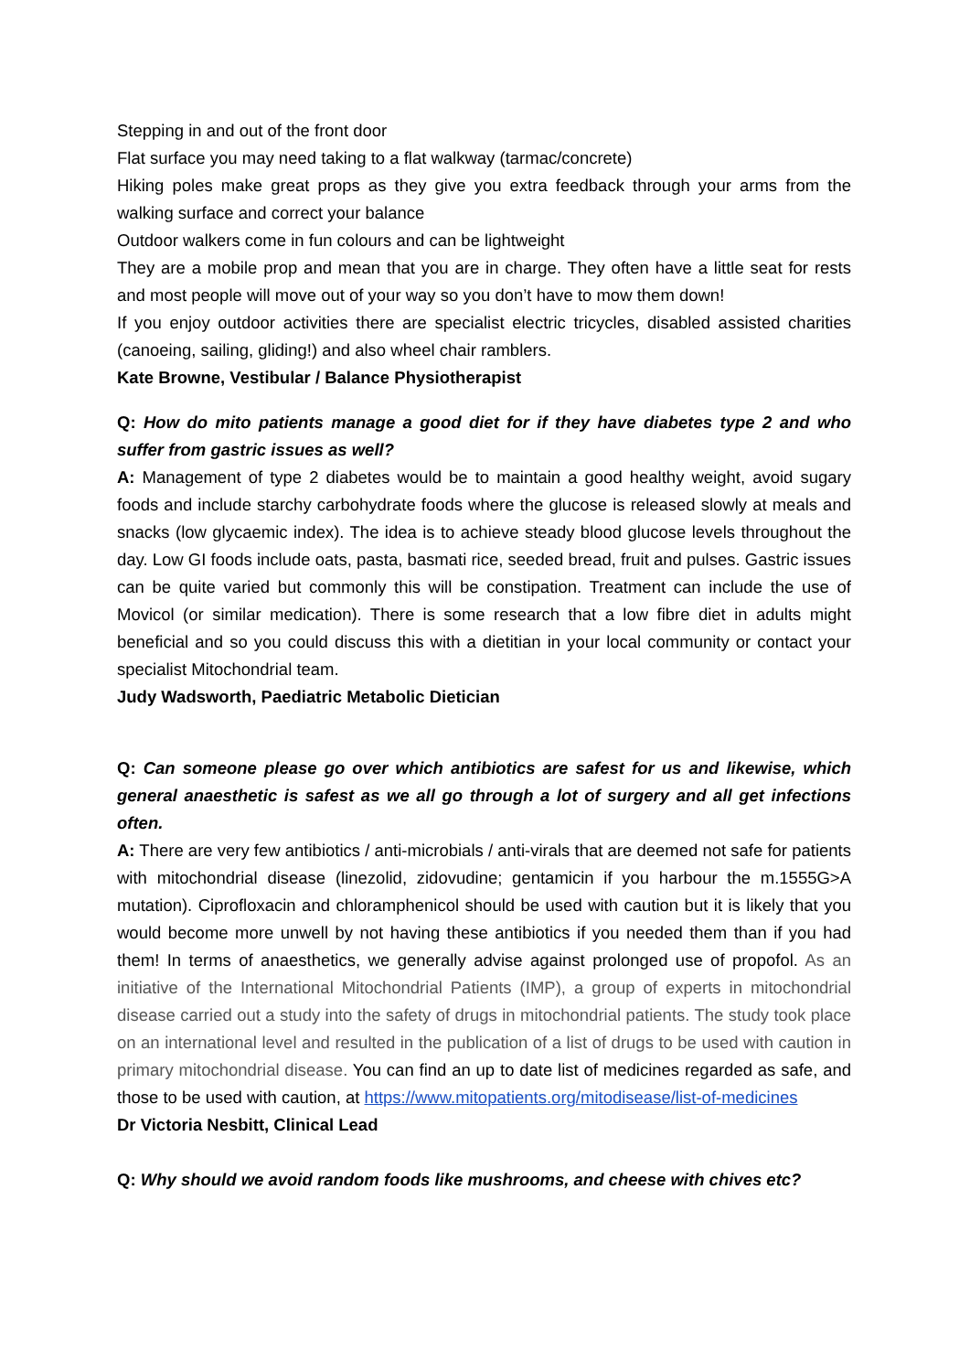Stepping in and out of the front door
Flat surface you may need taking to a flat walkway (tarmac/concrete)
Hiking poles make great props as they give you extra feedback through your arms from the walking surface and correct your balance
Outdoor walkers come in fun colours and can be lightweight
They are a mobile prop and mean that you are in charge. They often have a little seat for rests and most people will move out of your way so you don’t have to mow them down!
If you enjoy outdoor activities there are specialist electric tricycles, disabled assisted charities (canoeing, sailing, gliding!) and also wheel chair ramblers.
Kate Browne, Vestibular / Balance Physiotherapist
Q: How do mito patients manage a good diet for if they have diabetes type 2 and who suffer from gastric issues as well?
A: Management of type 2 diabetes would be to maintain a good healthy weight, avoid sugary foods and include starchy carbohydrate foods where the glucose is released slowly at meals and snacks (low glycaemic index). The idea is to achieve steady blood glucose levels throughout the day. Low GI foods include oats, pasta, basmati rice, seeded bread, fruit and pulses. Gastric issues can be quite varied but commonly this will be constipation. Treatment can include the use of Movicol (or similar medication). There is some research that a low fibre diet in adults might beneficial and so you could discuss this with a dietitian in your local community or contact your specialist Mitochondrial team.
Judy Wadsworth, Paediatric Metabolic Dietician
Q: Can someone please go over which antibiotics are safest for us and likewise, which general anaesthetic is safest as we all go through a lot of surgery and all get infections often.
A: There are very few antibiotics / anti-microbials / anti-virals that are deemed not safe for patients with mitochondrial disease (linezolid, zidovudine; gentamicin if you harbour the m.1555G>A mutation). Ciprofloxacin and chloramphenicol should be used with caution but it is likely that you would become more unwell by not having these antibiotics if you needed them than if you had them! In terms of anaesthetics, we generally advise against prolonged use of propofol. As an initiative of the International Mitochondrial Patients (IMP), a group of experts in mitochondrial disease carried out a study into the safety of drugs in mitochondrial patients. The study took place on an international level and resulted in the publication of a list of drugs to be used with caution in primary mitochondrial disease. You can find an up to date list of medicines regarded as safe, and those to be used with caution, at https://www.mitopatients.org/mitodisease/list-of-medicines
Dr Victoria Nesbitt, Clinical Lead
Q: Why should we avoid random foods like mushrooms, and cheese with chives etc?